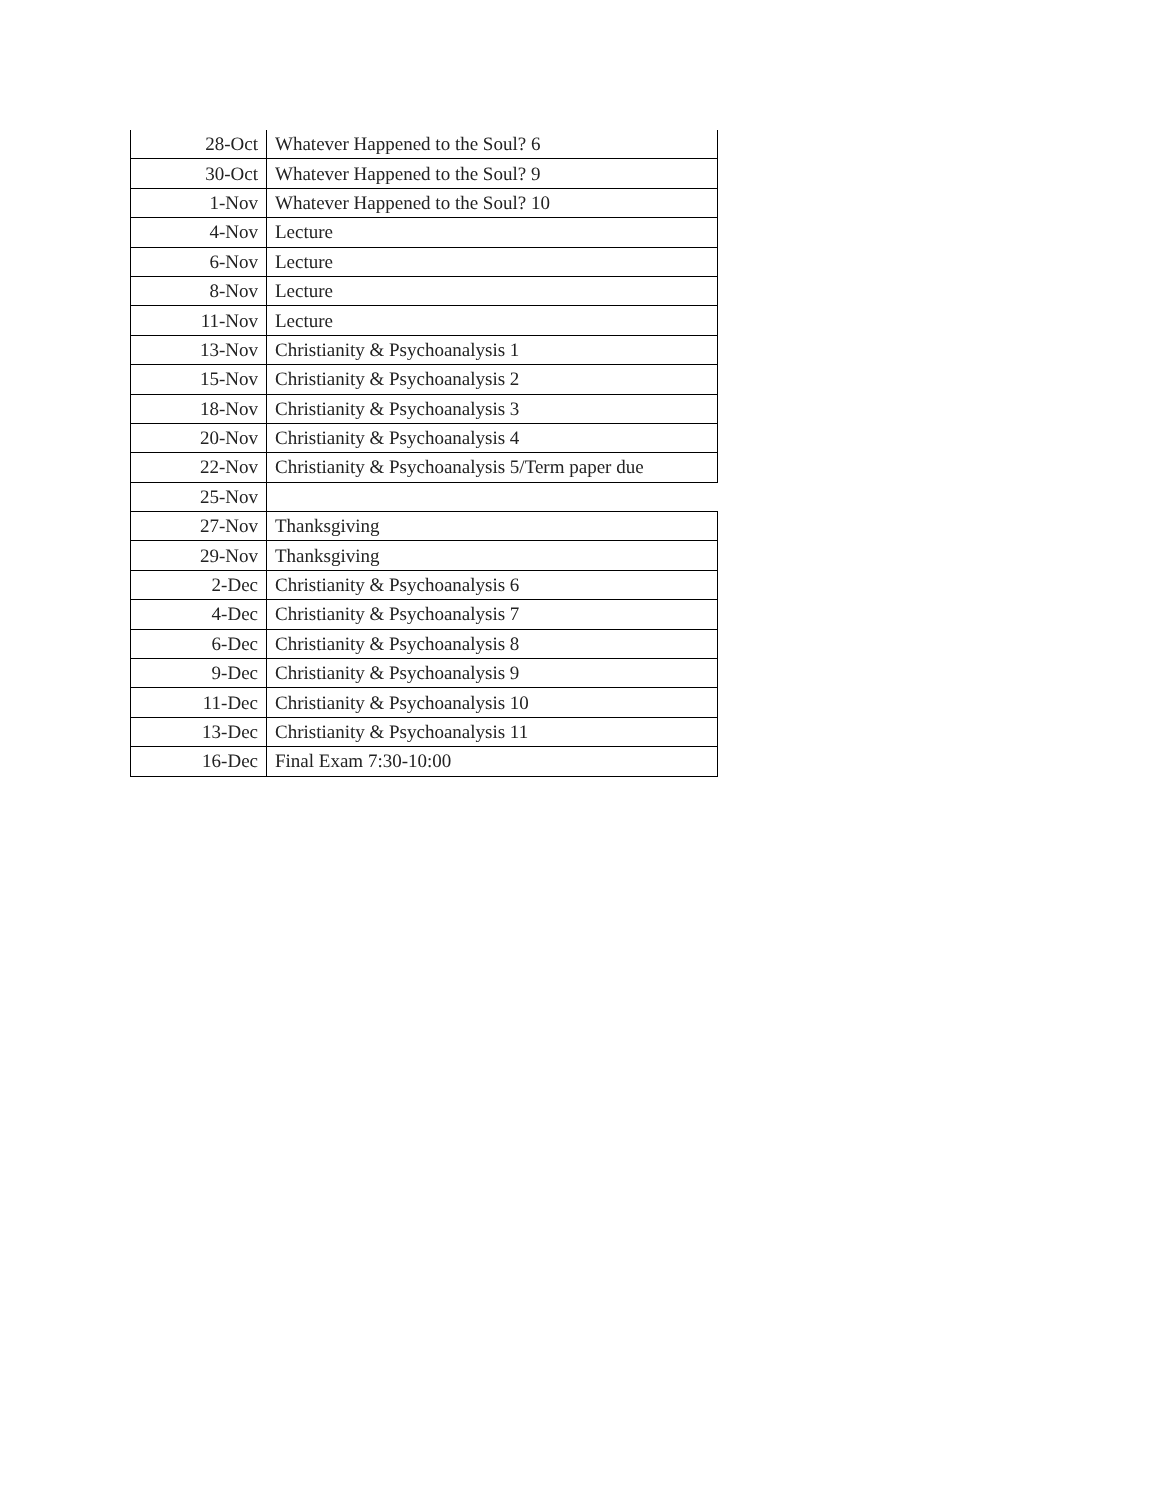| 28-Oct | Whatever Happened to the Soul? 6 |
| 30-Oct | Whatever Happened to the Soul? 9 |
| 1-Nov | Whatever Happened to the Soul? 10 |
| 4-Nov | Lecture |
| 6-Nov | Lecture |
| 8-Nov | Lecture |
| 11-Nov | Lecture |
| 13-Nov | Christianity & Psychoanalysis 1 |
| 15-Nov | Christianity & Psychoanalysis 2 |
| 18-Nov | Christianity & Psychoanalysis 3 |
| 20-Nov | Christianity & Psychoanalysis 4 |
| 22-Nov | Christianity & Psychoanalysis 5/Term paper due |
| 25-Nov | |
| 27-Nov | Thanksgiving |
| 29-Nov | Thanksgiving |
| 2-Dec | Christianity & Psychoanalysis 6 |
| 4-Dec | Christianity & Psychoanalysis 7 |
| 6-Dec | Christianity & Psychoanalysis 8 |
| 9-Dec | Christianity & Psychoanalysis 9 |
| 11-Dec | Christianity & Psychoanalysis 10 |
| 13-Dec | Christianity & Psychoanalysis 11 |
| 16-Dec | Final Exam 7:30-10:00 |